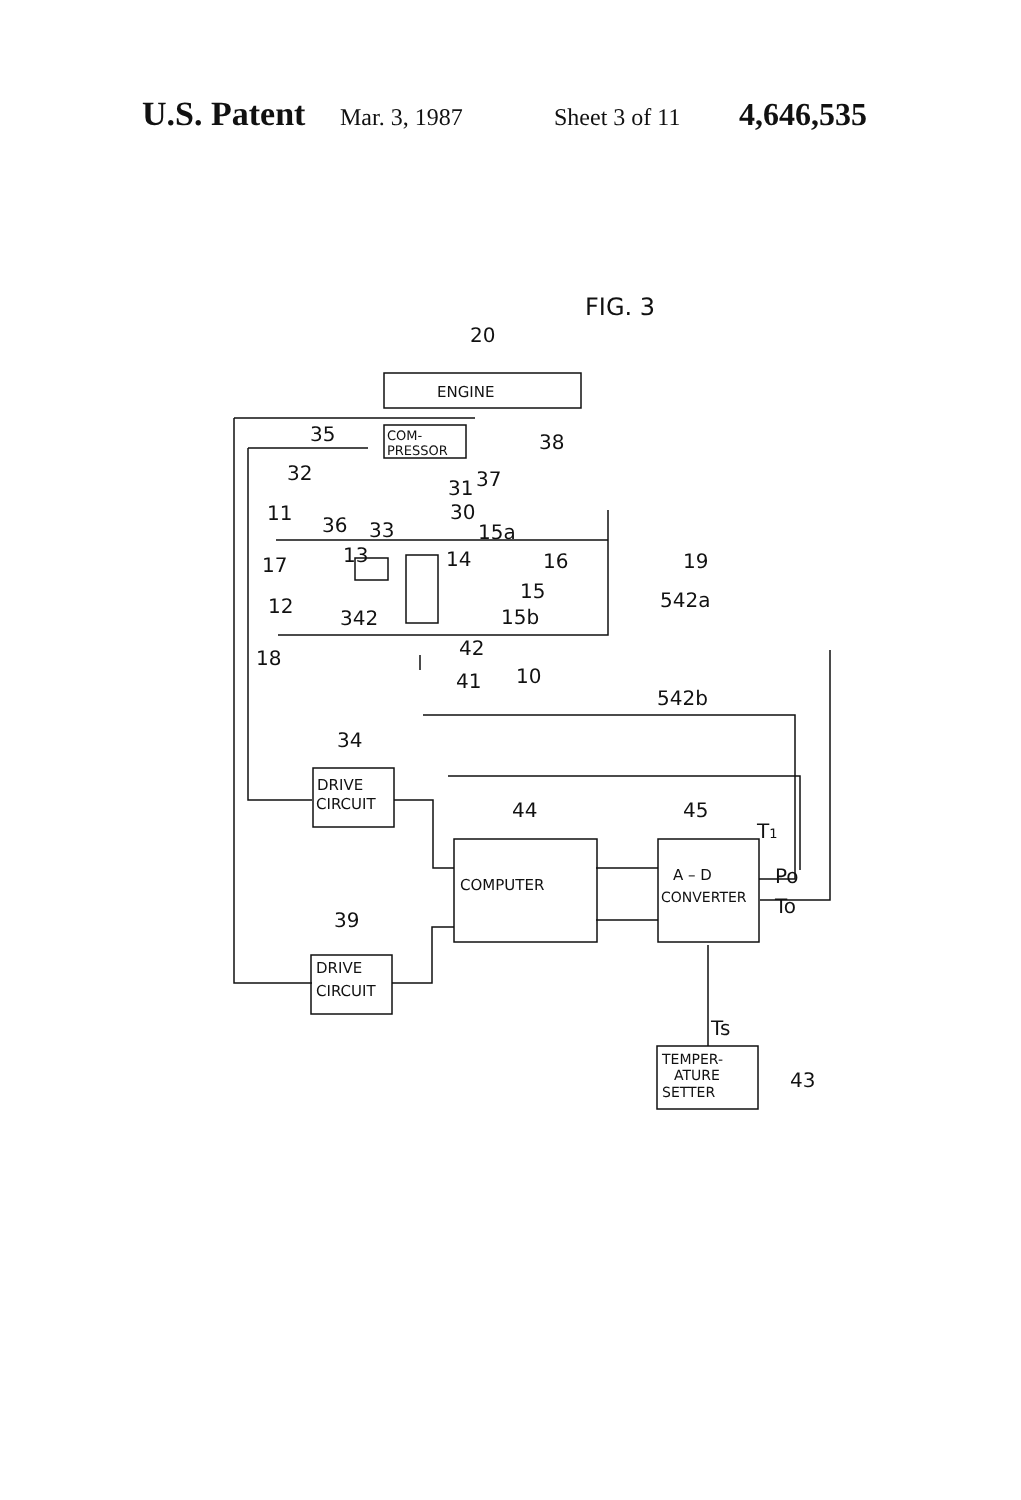U.S. Patent Mar. 3, 1987 Sheet 3 of 11 4,646,535
FIG. 3
ENGINE
20
COM-
PRESSOR
DRIVE
CIRCUIT
DRIVE
CIRCUIT
COMPUTER
A – D
CONVERTER
TEMPER-
ATURE
SETTER
35
38
32
31
37
11
36
33
30
15a
17
13
14
16
19
15
542a
12
342
15b
42
18
41
10
542b
34
44
45
T1
Po
To
39
Ts
43